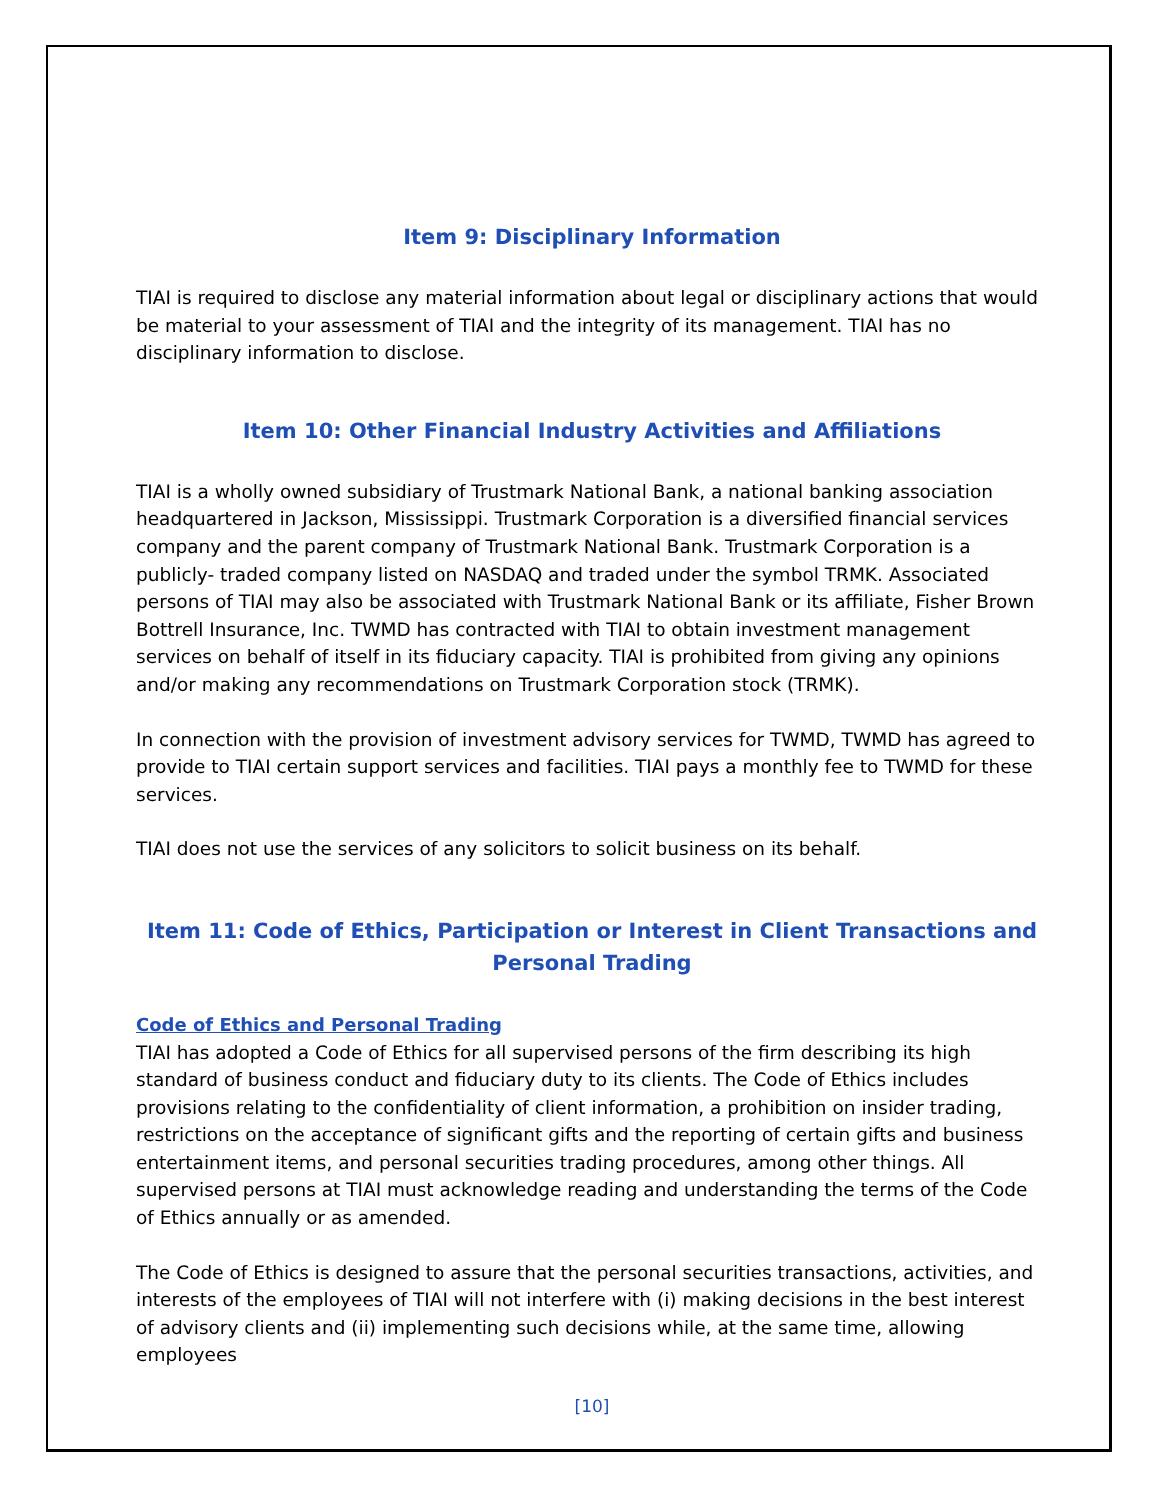Item 9: Disciplinary Information
TIAI is required to disclose any material information about legal or disciplinary actions that would be material to your assessment of TIAI and the integrity of its management. TIAI has no disciplinary information to disclose.
Item 10: Other Financial Industry Activities and Affiliations
TIAI is a wholly owned subsidiary of Trustmark National Bank, a national banking association headquartered in Jackson, Mississippi. Trustmark Corporation is a diversified financial services company and the parent company of Trustmark National Bank. Trustmark Corporation is a publicly- traded company listed on NASDAQ and traded under the symbol TRMK. Associated persons of TIAI may also be associated with Trustmark National Bank or its affiliate, Fisher Brown Bottrell Insurance, Inc. TWMD has contracted with TIAI to obtain investment management services on behalf of itself in its fiduciary capacity. TIAI is prohibited from giving any opinions and/or making any recommendations on Trustmark Corporation stock (TRMK).
In connection with the provision of investment advisory services for TWMD, TWMD has agreed to provide to TIAI certain support services and facilities. TIAI pays a monthly fee to TWMD for these services.
TIAI does not use the services of any solicitors to solicit business on its behalf.
Item 11: Code of Ethics, Participation or Interest in Client Transactions and Personal Trading
Code of Ethics and Personal Trading
TIAI has adopted a Code of Ethics for all supervised persons of the firm describing its high standard of business conduct and fiduciary duty to its clients. The Code of Ethics includes provisions relating to the confidentiality of client information, a prohibition on insider trading, restrictions on the acceptance of significant gifts and the reporting of certain gifts and business entertainment items, and personal securities trading procedures, among other things. All supervised persons at TIAI must acknowledge reading and understanding the terms of the Code of Ethics annually or as amended.
The Code of Ethics is designed to assure that the personal securities transactions, activities, and interests of the employees of TIAI will not interfere with (i) making decisions in the best interest of advisory clients and (ii) implementing such decisions while, at the same time, allowing employees
[10]